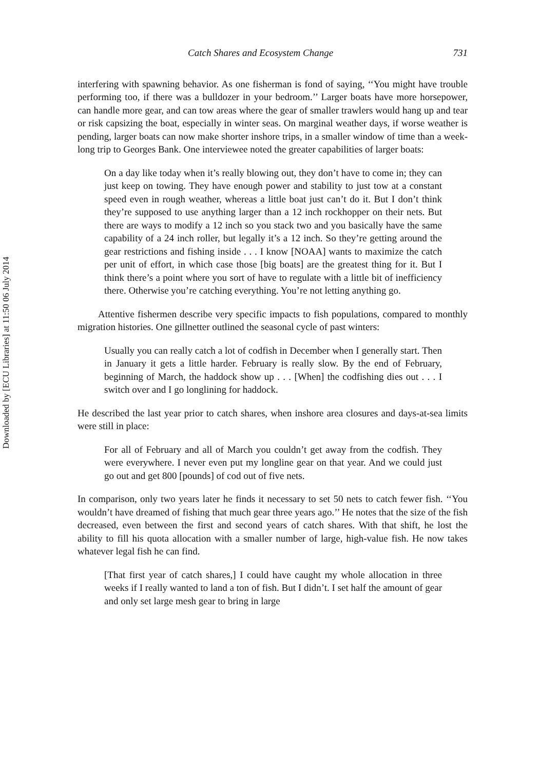Downloaded by [ECU Libraries] at 11:50 06 July 2014
Catch Shares and Ecosystem Change 731
interfering with spawning behavior. As one fisherman is fond of saying, ‘‘You might have trouble performing too, if there was a bulldozer in your bedroom.’’ Larger boats have more horsepower, can handle more gear, and can tow areas where the gear of smaller trawlers would hang up and tear or risk capsizing the boat, especially in winter seas. On marginal weather days, if worse weather is pending, larger boats can now make shorter inshore trips, in a smaller window of time than a week-long trip to Georges Bank. One interviewee noted the greater capabilities of larger boats:
On a day like today when it’s really blowing out, they don’t have to come in; they can just keep on towing. They have enough power and stability to just tow at a constant speed even in rough weather, whereas a little boat just can’t do it. But I don’t think they’re supposed to use anything larger than a 12 inch rockhopper on their nets. But there are ways to modify a 12 inch so you stack two and you basically have the same capability of a 24 inch roller, but legally it’s a 12 inch. So they’re getting around the gear restrictions and fishing inside . . . I know [NOAA] wants to maximize the catch per unit of effort, in which case those [big boats] are the greatest thing for it. But I think there’s a point where you sort of have to regulate with a little bit of inefficiency there. Otherwise you’re catching everything. You’re not letting anything go.
Attentive fishermen describe very specific impacts to fish populations, compared to monthly migration histories. One gillnetter outlined the seasonal cycle of past winters:
Usually you can really catch a lot of codfish in December when I generally start. Then in January it gets a little harder. February is really slow. By the end of February, beginning of March, the haddock show up . . . [When] the codfishing dies out . . . I switch over and I go longlining for haddock.
He described the last year prior to catch shares, when inshore area closures and days-at-sea limits were still in place:
For all of February and all of March you couldn’t get away from the codfish. They were everywhere. I never even put my longline gear on that year. And we could just go out and get 800 [pounds] of cod out of five nets.
In comparison, only two years later he finds it necessary to set 50 nets to catch fewer fish. ‘‘You wouldn’t have dreamed of fishing that much gear three years ago.’’ He notes that the size of the fish decreased, even between the first and second years of catch shares. With that shift, he lost the ability to fill his quota allocation with a smaller number of large, high-value fish. He now takes whatever legal fish he can find.
[That first year of catch shares,] I could have caught my whole allocation in three weeks if I really wanted to land a ton of fish. But I didn’t. I set half the amount of gear and only set large mesh gear to bring in large